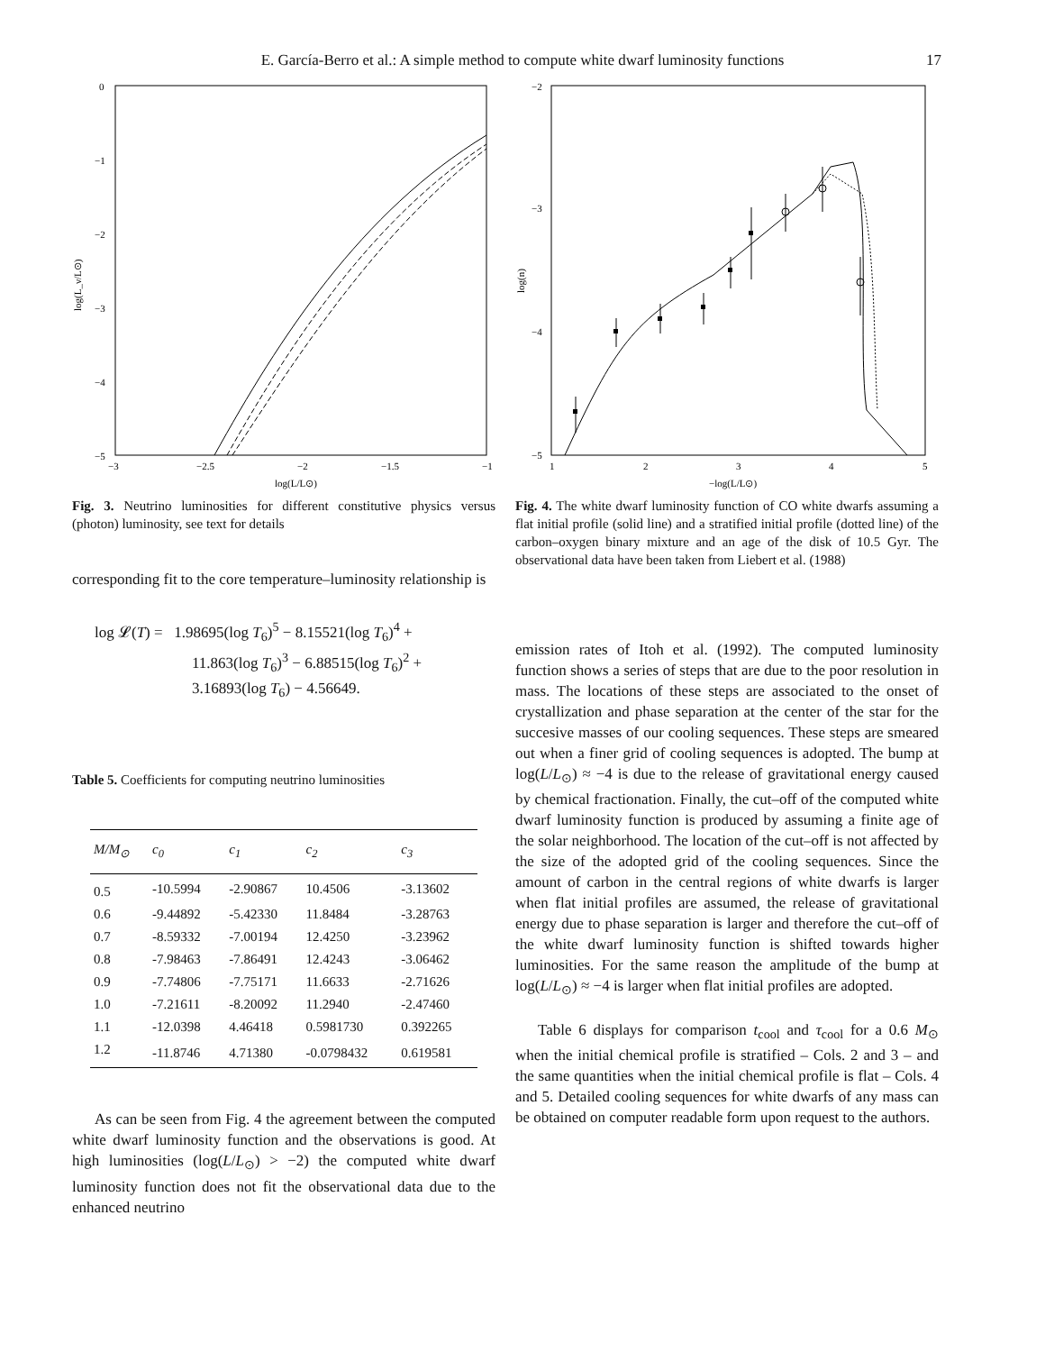E. García-Berro et al.: A simple method to compute white dwarf luminosity functions 17
0
−1
−2
−3
−4
−5
−3
−2.5
−2
−1.5
−1
log(L/L⊙)
log(L_ν/L⊙)
Fig. 3. Neutrino luminosities for different constitutive physics versus (photon) luminosity, see text for details
corresponding fit to the core temperature–luminosity relationship is
log 𝓛(T) = 1.98695(log T<sub>6</sub>)<sup>5</sup> − 8.15521(log T<sub>6</sub>)<sup>4</sup> +
11.863(log T<sub>6</sub>)<sup>3</sup> − 6.88515(log T<sub>6</sub>)<sup>2</sup> +
3.16893(log T<sub>6</sub>) − 4.56649.
Table 5. Coefficients for computing neutrino luminosities
| M/M<sub>⊙</sub> | c<sub>0</sub> | c<sub>1</sub> | c<sub>2</sub> | c<sub>3</sub> |
| --- | --- | --- | --- | --- |
| 0.5 | -10.5994 | -2.90867 | 10.4506 | -3.13602 |
| 0.6 | -9.44892 | -5.42330 | 11.8484 | -3.28763 |
| 0.7 | -8.59332 | -7.00194 | 12.4250 | -3.23962 |
| 0.8 | -7.98463 | -7.86491 | 12.4243 | -3.06462 |
| 0.9 | -7.74806 | -7.75171 | 11.6633 | -2.71626 |
| 1.0 | -7.21611 | -8.20092 | 11.2940 | -2.47460 |
| 1.1 | -12.0398 | 4.46418 | 0.5981730 | 0.392265 |
| 1.2 | -11.8746 | 4.71380 | -0.0798432 | 0.619581 |
As can be seen from Fig. 4 the agreement between the computed white dwarf luminosity function and the observations is good. At high luminosities (log(L/L<sub>⊙</sub>) > −2) the computed white dwarf luminosity function does not fit the observational data due to the enhanced neutrino
−2
−3
−4
−5
1
2
3
4
5
−log(L/L⊙)
log(n)
Fig. 4. The white dwarf luminosity function of CO white dwarfs assuming a flat initial profile (solid line) and a stratified initial profile (dotted line) of the carbon–oxygen binary mixture and an age of the disk of 10.5 Gyr. The observational data have been taken from Liebert et al. (1988)
emission rates of Itoh et al. (1992). The computed luminosity function shows a series of steps that are due to the poor resolution in mass. The locations of these steps are associated to the onset of crystallization and phase separation at the center of the star for the succesive masses of our cooling sequences. These steps are smeared out when a finer grid of cooling sequences is adopted. The bump at log(L/L<sub>⊙</sub>) ≈ −4 is due to the release of gravitational energy caused by chemical fractionation. Finally, the cut–off of the computed white dwarf luminosity function is produced by assuming a finite age of the solar neighborhood. The location of the cut–off is not affected by the size of the adopted grid of the cooling sequences. Since the amount of carbon in the central regions of white dwarfs is larger when flat initial profiles are assumed, the release of gravitational energy due to phase separation is larger and therefore the cut–off of the white dwarf luminosity function is shifted towards higher luminosities. For the same reason the amplitude of the bump at log(L/L<sub>⊙</sub>) ≈ −4 is larger when flat initial profiles are adopted.
Table 6 displays for comparison t<sub>cool</sub> and τ<sub>cool</sub> for a 0.6 M<sub>⊙</sub> when the initial chemical profile is stratified – Cols. 2 and 3 – and the same quantities when the initial chemical profile is flat – Cols. 4 and 5. Detailed cooling sequences for white dwarfs of any mass can be obtained on computer readable form upon request to the authors.